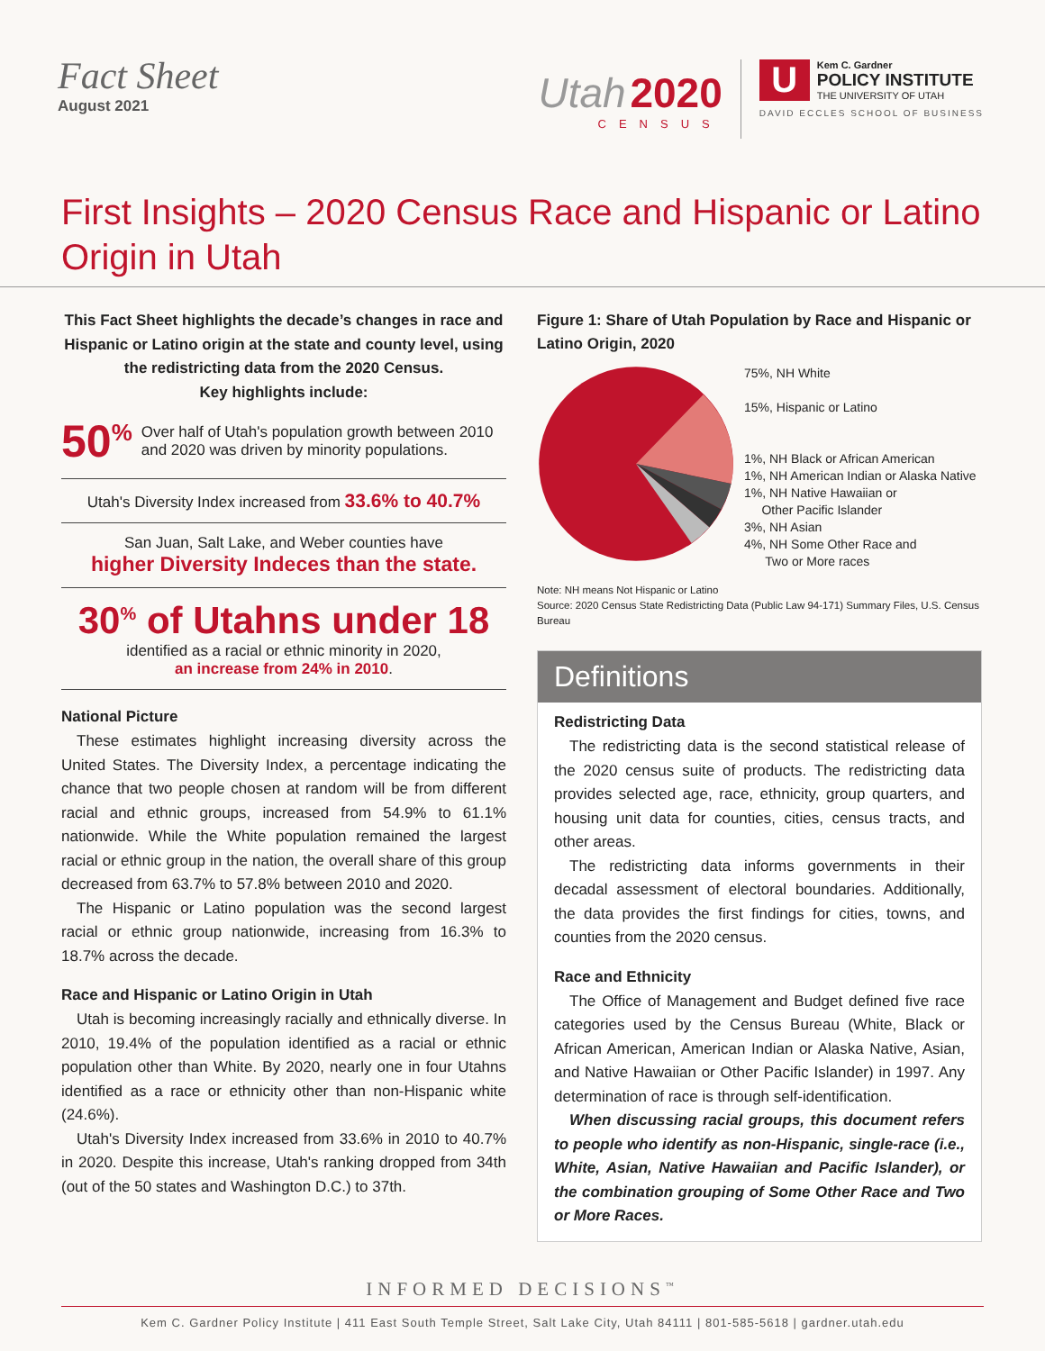Fact Sheet
August 2021
Utah 2020
CENSUS
U
Kem C. Gardner
POLICY INSTITUTE
THE UNIVERSITY OF UTAH
DAVID ECCLES SCHOOL OF BUSINESS
First Insights – 2020 Census Race and Hispanic or Latino Origin in Utah
This Fact Sheet highlights the decade’s changes in race and Hispanic or Latino origin at the state and county level, using the redistricting data from the 2020 Census.
Key highlights include:
50<sup>%</sup> Over half of Utah's population growth between 2010 and 2020 was driven by minority populations.
Utah's Diversity Index increased from 33.6% to 40.7%
San Juan, Salt Lake, and Weber counties have
higher Diversity Indeces than the state.
30<sup>%</sup> of Utahns under 18
identified as a racial or ethnic minority in 2020,
an increase from 24% in 2010.
National Picture
These estimates highlight increasing diversity across the United States. The Diversity Index, a percentage indicating the chance that two people chosen at random will be from different racial and ethnic groups, increased from 54.9% to 61.1% nationwide. While the White population remained the largest racial or ethnic group in the nation, the overall share of this group decreased from 63.7% to 57.8% between 2010 and 2020.
The Hispanic or Latino population was the second largest racial or ethnic group nationwide, increasing from 16.3% to 18.7% across the decade.
Race and Hispanic or Latino Origin in Utah
Utah is becoming increasingly racially and ethnically diverse. In 2010, 19.4% of the population identified as a racial or ethnic population other than White. By 2020, nearly one in four Utahns identified as a race or ethnicity other than non-Hispanic white (24.6%).
Utah's Diversity Index increased from 33.6% in 2010 to 40.7% in 2020. Despite this increase, Utah's ranking dropped from 34th (out of the 50 states and Washington D.C.) to 37th.
Figure 1: Share of Utah Population by Race and Hispanic or Latino Origin, 2020
75%, NH White
15%, Hispanic or Latino
1%, NH Black or African American
1%, NH American Indian or Alaska Native
1%, NH Native Hawaiian or
Other Pacific Islander
3%, NH Asian
4%, NH Some Other Race and
Two or More races
Note: NH means Not Hispanic or Latino
Source: 2020 Census State Redistricting Data (Public Law 94-171) Summary Files, U.S. Census Bureau
Definitions
Redistricting Data
The redistricting data is the second statistical release of the 2020 census suite of products. The redistricting data provides selected age, race, ethnicity, group quarters, and housing unit data for counties, cities, census tracts, and other areas.
The redistricting data informs governments in their decadal assessment of electoral boundaries. Additionally, the data provides the first findings for cities, towns, and counties from the 2020 census.
Race and Ethnicity
The Office of Management and Budget defined five race categories used by the Census Bureau (White, Black or African American, American Indian or Alaska Native, Asian, and Native Hawaiian or Other Pacific Islander) in 1997. Any determination of race is through self-identification.
When discussing racial groups, this document refers to people who identify as non-Hispanic, single-race (i.e., White, Asian, Native Hawaiian and Pacific Islander), or the combination grouping of Some Other Race and Two or More Races.
INFORMED DECISIONS<sup>™</sup>
Kem C. Gardner Policy Institute | 411 East South Temple Street, Salt Lake City, Utah 84111 | 801-585-5618 | gardner.utah.edu